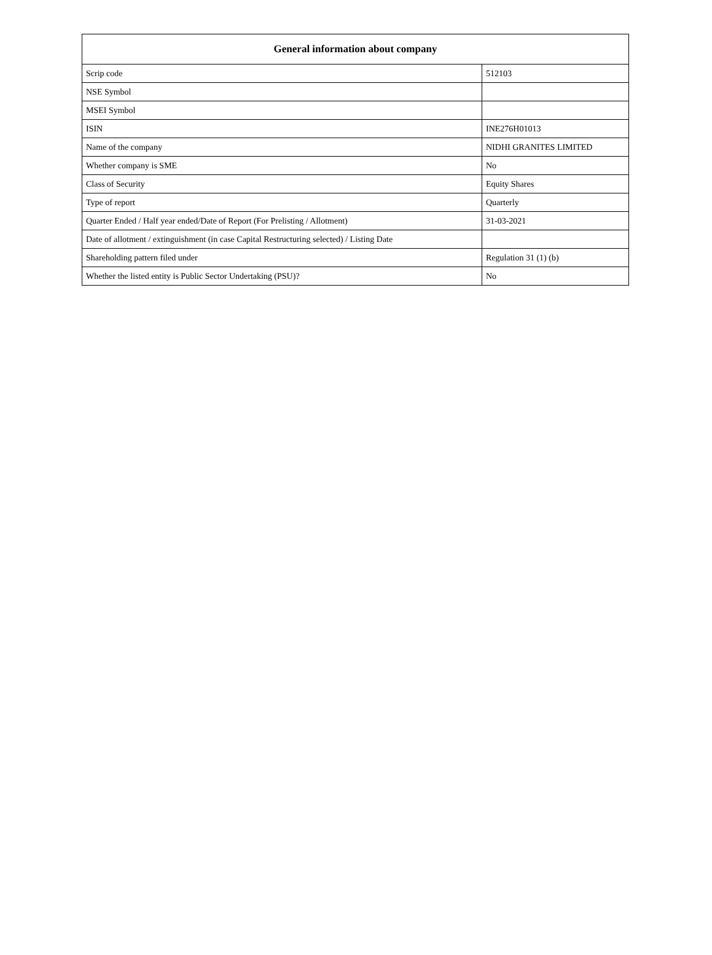| General information about company | |
| --- | --- |
| Scrip code | 512103 |
| NSE Symbol | |
| MSEI Symbol | |
| ISIN | INE276H01013 |
| Name of the company | NIDHI GRANITES LIMITED |
| Whether company is SME | No |
| Class of Security | Equity Shares |
| Type of report | Quarterly |
| Quarter Ended / Half year ended/Date of Report (For Prelisting / Allotment) | 31-03-2021 |
| Date of allotment / extinguishment (in case Capital Restructuring selected) / Listing Date | |
| Shareholding pattern filed under | Regulation 31 (1) (b) |
| Whether the listed entity is Public Sector Undertaking (PSU)? | No |